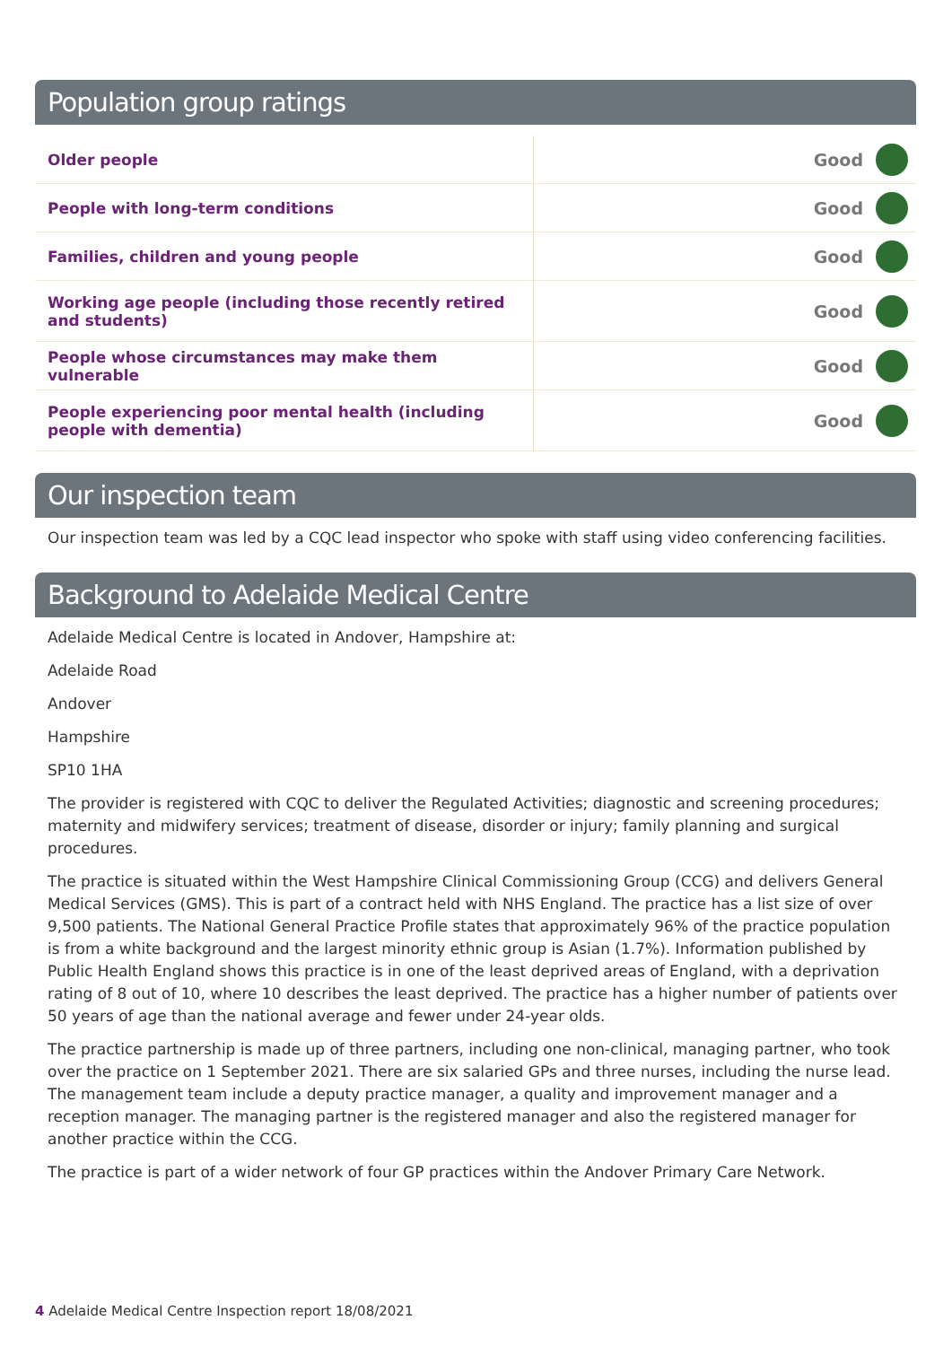Population group ratings
| Older people | Good | |
| People with long-term conditions | Good | |
| Families, children and young people | Good | |
| Working age people (including those recently retired and students) | Good | |
| People whose circumstances may make them vulnerable | Good | |
| People experiencing poor mental health (including people with dementia) | Good | |
Our inspection team
Our inspection team was led by a CQC lead inspector who spoke with staff using video conferencing facilities.
Background to Adelaide Medical Centre
Adelaide Medical Centre is located in Andover, Hampshire at:
Adelaide Road
Andover
Hampshire
SP10 1HA
The provider is registered with CQC to deliver the Regulated Activities; diagnostic and screening procedures; maternity and midwifery services; treatment of disease, disorder or injury; family planning and surgical procedures.
The practice is situated within the West Hampshire Clinical Commissioning Group (CCG) and delivers General Medical Services (GMS). This is part of a contract held with NHS England. The practice has a list size of over 9,500 patients. The National General Practice Profile states that approximately 96% of the practice population is from a white background and the largest minority ethnic group is Asian (1.7%). Information published by Public Health England shows this practice is in one of the least deprived areas of England, with a deprivation rating of 8 out of 10, where 10 describes the least deprived. The practice has a higher number of patients over 50 years of age than the national average and fewer under 24-year olds.
The practice partnership is made up of three partners, including one non-clinical, managing partner, who took over the practice on 1 September 2021. There are six salaried GPs and three nurses, including the nurse lead. The management team include a deputy practice manager, a quality and improvement manager and a reception manager. The managing partner is the registered manager and also the registered manager for another practice within the CCG.
The practice is part of a wider network of four GP practices within the Andover Primary Care Network.
4 Adelaide Medical Centre Inspection report 18/08/2021